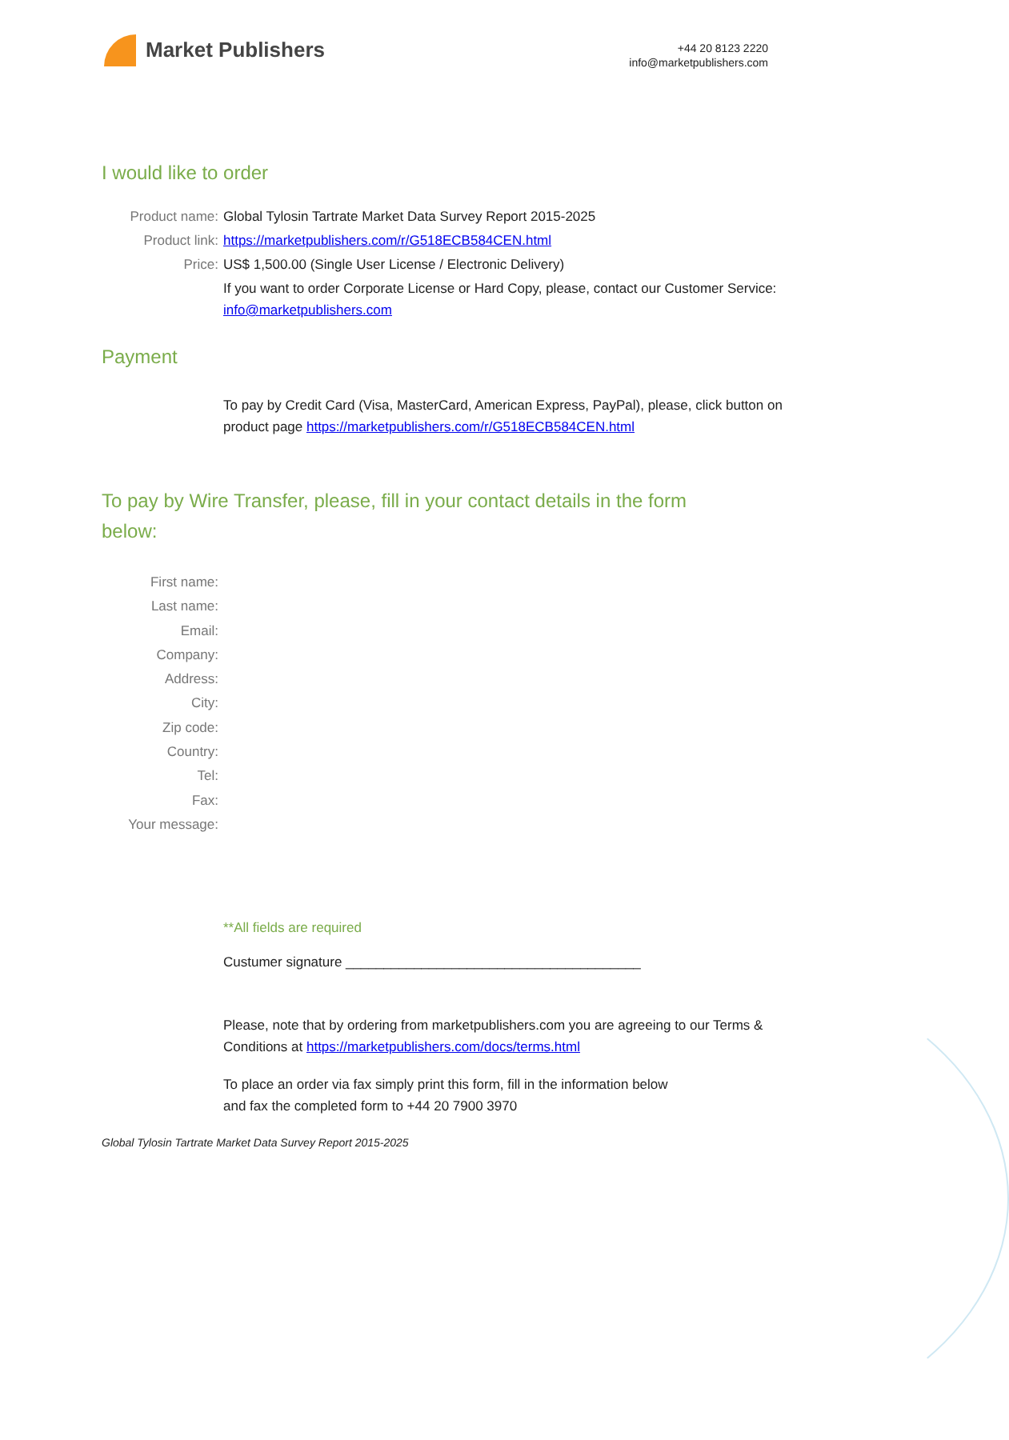Market Publishers
+44 20 8123 2220
info@marketpublishers.com
I would like to order
Product name: Global Tylosin Tartrate Market Data Survey Report 2015-2025
Product link: https://marketpublishers.com/r/G518ECB584CEN.html
Price: US$ 1,500.00 (Single User License / Electronic Delivery)
If you want to order Corporate License or Hard Copy, please, contact our Customer Service:
info@marketpublishers.com
Payment
To pay by Credit Card (Visa, MasterCard, American Express, PayPal), please, click button on product page https://marketpublishers.com/r/G518ECB584CEN.html
To pay by Wire Transfer, please, fill in your contact details in the form below:
First name:
Last name:
Email:
Company:
Address:
City:
Zip code:
Country:
Tel:
Fax:
Your message:
**All fields are required
Custumer signature _______________________________________
Please, note that by ordering from marketpublishers.com you are agreeing to our Terms & Conditions at https://marketpublishers.com/docs/terms.html
To place an order via fax simply print this form, fill in the information below
and fax the completed form to +44 20 7900 3970
Global Tylosin Tartrate Market Data Survey Report 2015-2025